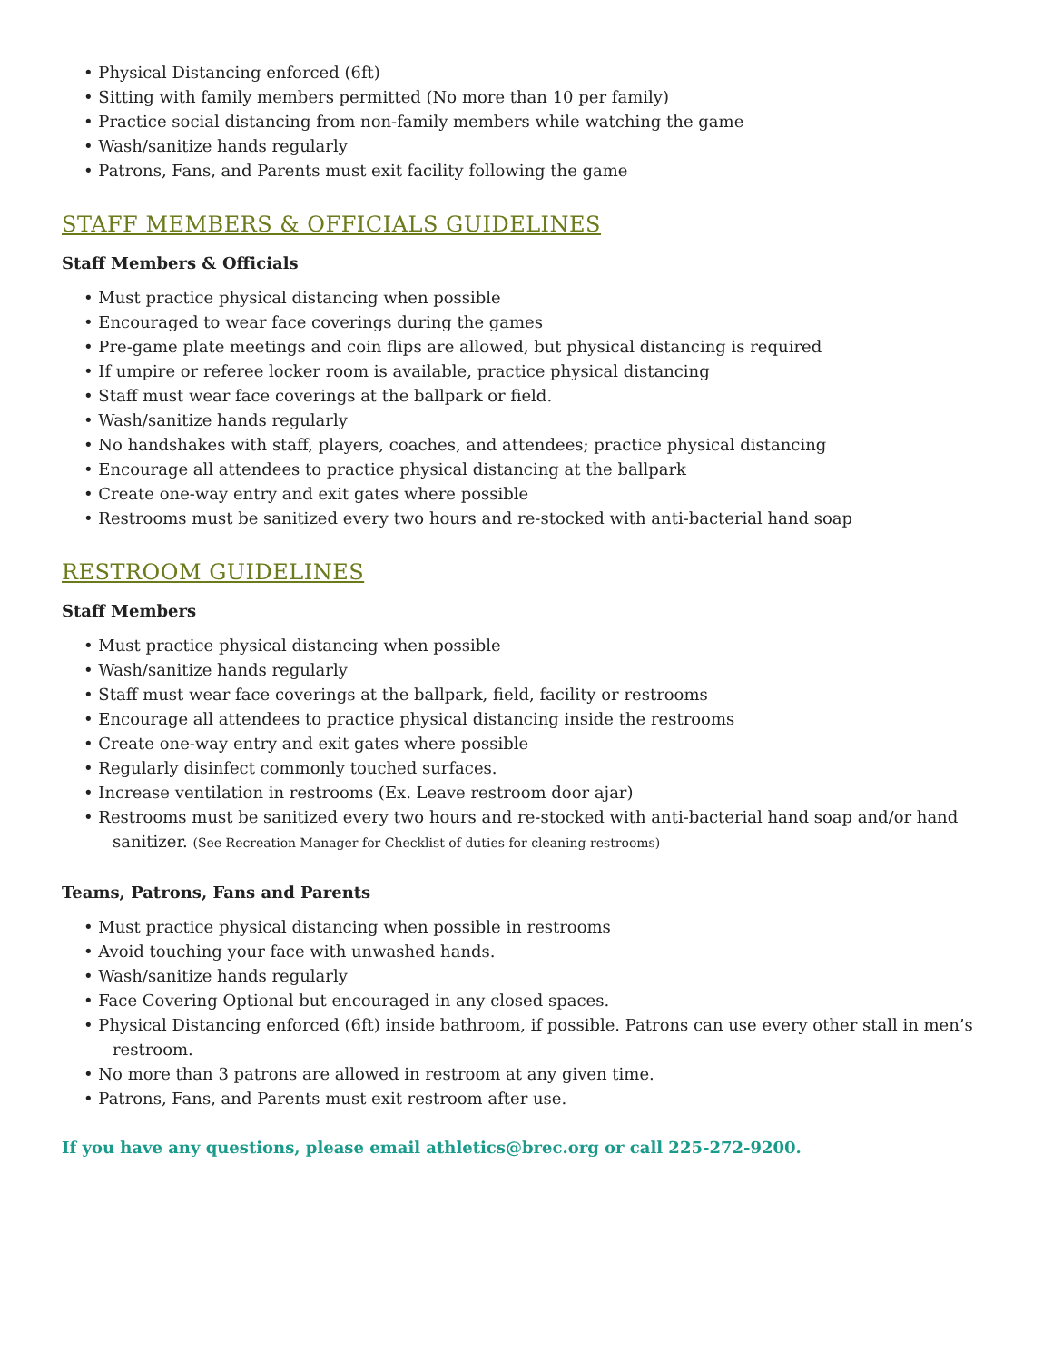• Physical Distancing enforced (6ft)
• Sitting with family members permitted (No more than 10 per family)
• Practice social distancing from non-family members while watching the game
• Wash/sanitize hands regularly
• Patrons, Fans, and Parents must exit facility following the game
STAFF MEMBERS & OFFICIALS GUIDELINES
Staff Members & Officials
• Must practice physical distancing when possible
• Encouraged to wear face coverings during the games
• Pre-game plate meetings and coin flips are allowed, but physical distancing is required
• If umpire or referee locker room is available, practice physical distancing
• Staff must wear face coverings at the ballpark or field.
• Wash/sanitize hands regularly
• No handshakes with staff, players, coaches, and attendees; practice physical distancing
• Encourage all attendees to practice physical distancing at the ballpark
• Create one-way entry and exit gates where possible
• Restrooms must be sanitized every two hours and re-stocked with anti-bacterial hand soap
RESTROOM GUIDELINES
Staff Members
• Must practice physical distancing when possible
• Wash/sanitize hands regularly
• Staff must wear face coverings at the ballpark, field, facility or restrooms
• Encourage all attendees to practice physical distancing inside the restrooms
• Create one-way entry and exit gates where possible
• Regularly disinfect commonly touched surfaces.
• Increase ventilation in restrooms (Ex. Leave restroom door ajar)
• Restrooms must be sanitized every two hours and re-stocked with anti-bacterial hand soap and/or hand
sanitizer. (See Recreation Manager for Checklist of duties for cleaning restrooms)
Teams, Patrons, Fans and Parents
• Must practice physical distancing when possible in restrooms
• Avoid touching your face with unwashed hands.
• Wash/sanitize hands regularly
• Face Covering Optional but encouraged in any closed spaces.
• Physical Distancing enforced (6ft) inside bathroom, if possible. Patrons can use every other stall in men’s
restroom.
• No more than 3 patrons are allowed in restroom at any given time.
• Patrons, Fans, and Parents must exit restroom after use.
If you have any questions, please email athletics@brec.org or call 225-272-9200.